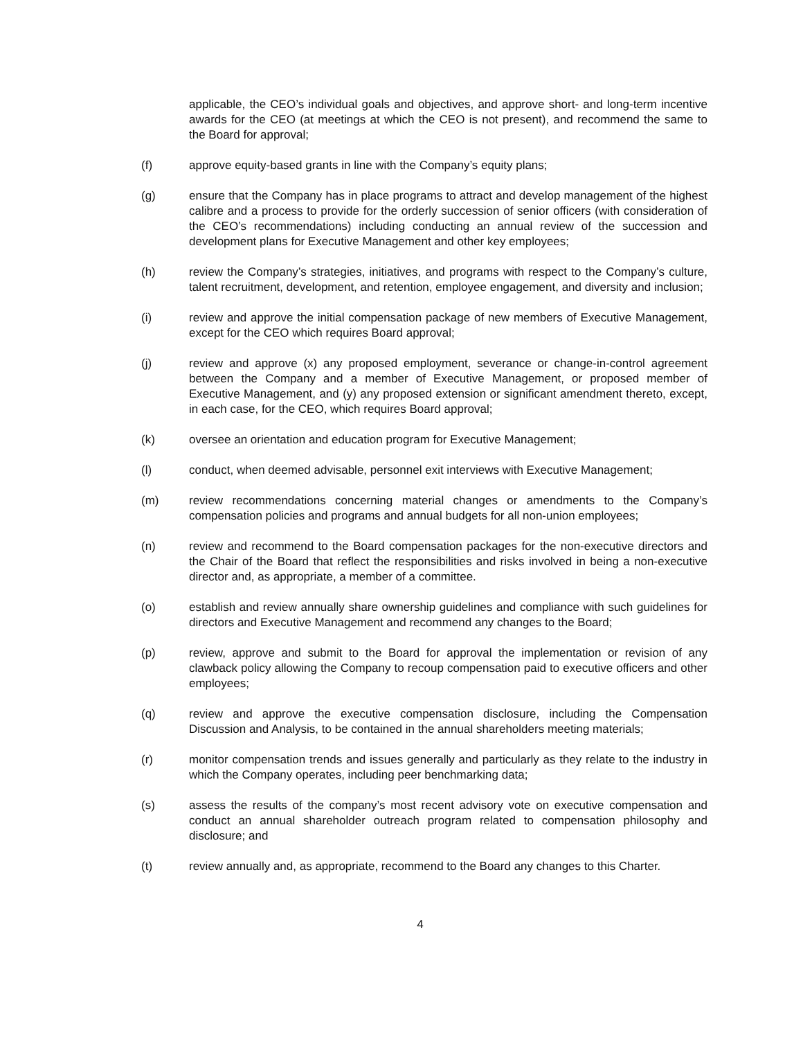applicable, the CEO’s individual goals and objectives, and approve short- and long-term incentive awards for the CEO (at meetings at which the CEO is not present), and recommend the same to the Board for approval;
(f) approve equity-based grants in line with the Company’s equity plans;
(g) ensure that the Company has in place programs to attract and develop management of the highest calibre and a process to provide for the orderly succession of senior officers (with consideration of the CEO’s recommendations) including conducting an annual review of the succession and development plans for Executive Management and other key employees;
(h) review the Company’s strategies, initiatives, and programs with respect to the Company’s culture, talent recruitment, development, and retention, employee engagement, and diversity and inclusion;
(i) review and approve the initial compensation package of new members of Executive Management, except for the CEO which requires Board approval;
(j) review and approve (x) any proposed employment, severance or change-in-control agreement between the Company and a member of Executive Management, or proposed member of Executive Management, and (y) any proposed extension or significant amendment thereto, except, in each case, for the CEO, which requires Board approval;
(k) oversee an orientation and education program for Executive Management;
(l) conduct, when deemed advisable, personnel exit interviews with Executive Management;
(m) review recommendations concerning material changes or amendments to the Company’s compensation policies and programs and annual budgets for all non-union employees;
(n) review and recommend to the Board compensation packages for the non-executive directors and the Chair of the Board that reflect the responsibilities and risks involved in being a non-executive director and, as appropriate, a member of a committee.
(o) establish and review annually share ownership guidelines and compliance with such guidelines for directors and Executive Management and recommend any changes to the Board;
(p) review, approve and submit to the Board for approval the implementation or revision of any clawback policy allowing the Company to recoup compensation paid to executive officers and other employees;
(q) review and approve the executive compensation disclosure, including the Compensation Discussion and Analysis, to be contained in the annual shareholders meeting materials;
(r) monitor compensation trends and issues generally and particularly as they relate to the industry in which the Company operates, including peer benchmarking data;
(s) assess the results of the company’s most recent advisory vote on executive compensation and conduct an annual shareholder outreach program related to compensation philosophy and disclosure; and
(t) review annually and, as appropriate, recommend to the Board any changes to this Charter.
4